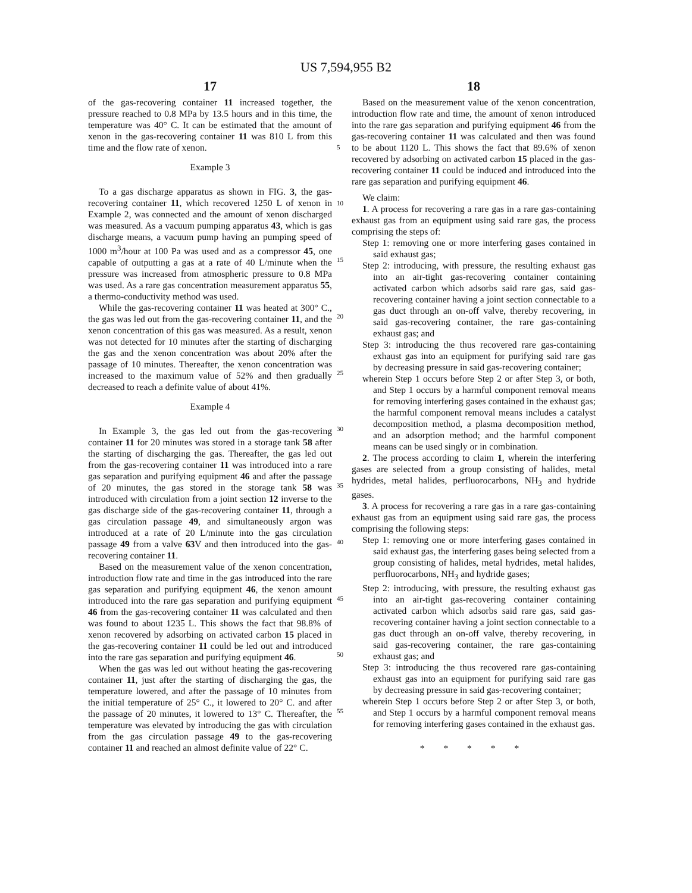US 7,594,955 B2
17
of the gas-recovering container 11 increased together, the pressure reached to 0.8 MPa by 13.5 hours and in this time, the temperature was 40° C. It can be estimated that the amount of xenon in the gas-recovering container 11 was 810 L from this time and the flow rate of xenon.
Example 3
To a gas discharge apparatus as shown in FIG. 3, the gas-recovering container 11, which recovered 1250 L of xenon in Example 2, was connected and the amount of xenon discharged was measured. As a vacuum pumping apparatus 43, which is gas discharge means, a vacuum pump having an pumping speed of 1000 m<sup>3</sup>/hour at 100 Pa was used and as a compressor 45, one capable of outputting a gas at a rate of 40 L/minute when the pressure was increased from atmospheric pressure to 0.8 MPa was used. As a rare gas concentration measurement apparatus 55, a thermo-conductivity method was used.
While the gas-recovering container 11 was heated at 300° C., the gas was led out from the gas-recovering container 11, and the xenon concentration of this gas was measured. As a result, xenon was not detected for 10 minutes after the starting of discharging the gas and the xenon concentration was about 20% after the passage of 10 minutes. Thereafter, the xenon concentration was increased to the maximum value of 52% and then gradually decreased to reach a definite value of about 41%.
Example 4
In Example 3, the gas led out from the gas-recovering container 11 for 20 minutes was stored in a storage tank 58 after the starting of discharging the gas. Thereafter, the gas led out from the gas-recovering container 11 was introduced into a rare gas separation and purifying equipment 46 and after the passage of 20 minutes, the gas stored in the storage tank 58 was introduced with circulation from a joint section 12 inverse to the gas discharge side of the gas-recovering container 11, through a gas circulation passage 49, and simultaneously argon was introduced at a rate of 20 L/minute into the gas circulation passage 49 from a valve 63 V and then introduced into the gas-recovering container 11.
Based on the measurement value of the xenon concentration, introduction flow rate and time in the gas introduced into the rare gas separation and purifying equipment 46, the xenon amount introduced into the rare gas separation and purifying equipment 46 from the gas-recovering container 11 was calculated and then was found to about 1235 L. This shows the fact that 98.8% of xenon recovered by adsorbing on activated carbon 15 placed in the gas-recovering container 11 could be led out and introduced into the rare gas separation and purifying equipment 46.
When the gas was led out without heating the gas-recovering container 11, just after the starting of discharging the gas, the temperature lowered, and after the passage of 10 minutes from the initial temperature of 25° C., it lowered to 20° C. and after the passage of 20 minutes, it lowered to 13° C. Thereafter, the temperature was elevated by introducing the gas with circulation from the gas circulation passage 49 to the gas-recovering container 11 and reached an almost definite value of 22° C.
5
10
15
20
25
30
35
40
45
50
55
18
Based on the measurement value of the xenon concentration, introduction flow rate and time, the amount of xenon introduced into the rare gas separation and purifying equipment 46 from the gas-recovering container 11 was calculated and then was found to be about 1120 L. This shows the fact that 89.6% of xenon recovered by adsorbing on activated carbon 15 placed in the gas-recovering container 11 could be induced and introduced into the rare gas separation and purifying equipment 46.
We claim:
1. A process for recovering a rare gas in a rare gas-containing exhaust gas from an equipment using said rare gas, the process comprising the steps of:
Step 1: removing one or more interfering gases contained in said exhaust gas;
Step 2: introducing, with pressure, the resulting exhaust gas into an air-tight gas-recovering container containing activated carbon which adsorbs said rare gas, said gas-recovering container having a joint section connectable to a gas duct through an on-off valve, thereby recovering, in said gas-recovering container, the rare gas-containing exhaust gas; and
Step 3: introducing the thus recovered rare gas-containing exhaust gas into an equipment for purifying said rare gas by decreasing pressure in said gas-recovering container;
wherein Step 1 occurs before Step 2 or after Step 3, or both, and Step 1 occurs by a harmful component removal means for removing interfering gases contained in the exhaust gas; the harmful component removal means includes a catalyst decomposition method, a plasma decomposition method, and an adsorption method; and the harmful component means can be used singly or in combination.
2. The process according to claim 1, wherein the interfering gases are selected from a group consisting of halides, metal hydrides, metal halides, perfluorocarbons, NH<sub>3</sub> and hydride gases.
3. A process for recovering a rare gas in a rare gas-containing exhaust gas from an equipment using said rare gas, the process comprising the following steps:
Step 1: removing one or more interfering gases contained in said exhaust gas, the interfering gases being selected from a group consisting of halides, metal hydrides, metal halides, perfluorocarbons, NH<sub>3</sub> and hydride gases;
Step 2: introducing, with pressure, the resulting exhaust gas into an air-tight gas-recovering container containing activated carbon which adsorbs said rare gas, said gas-recovering container having a joint section connectable to a gas duct through an on-off valve, thereby recovering, in said gas-recovering container, the rare gas-containing exhaust gas; and
Step 3: introducing the thus recovered rare gas-containing exhaust gas into an equipment for purifying said rare gas by decreasing pressure in said gas-recovering container;
wherein Step 1 occurs before Step 2 or after Step 3, or both, and Step 1 occurs by a harmful component removal means for removing interfering gases contained in the exhaust gas.
* * * * *